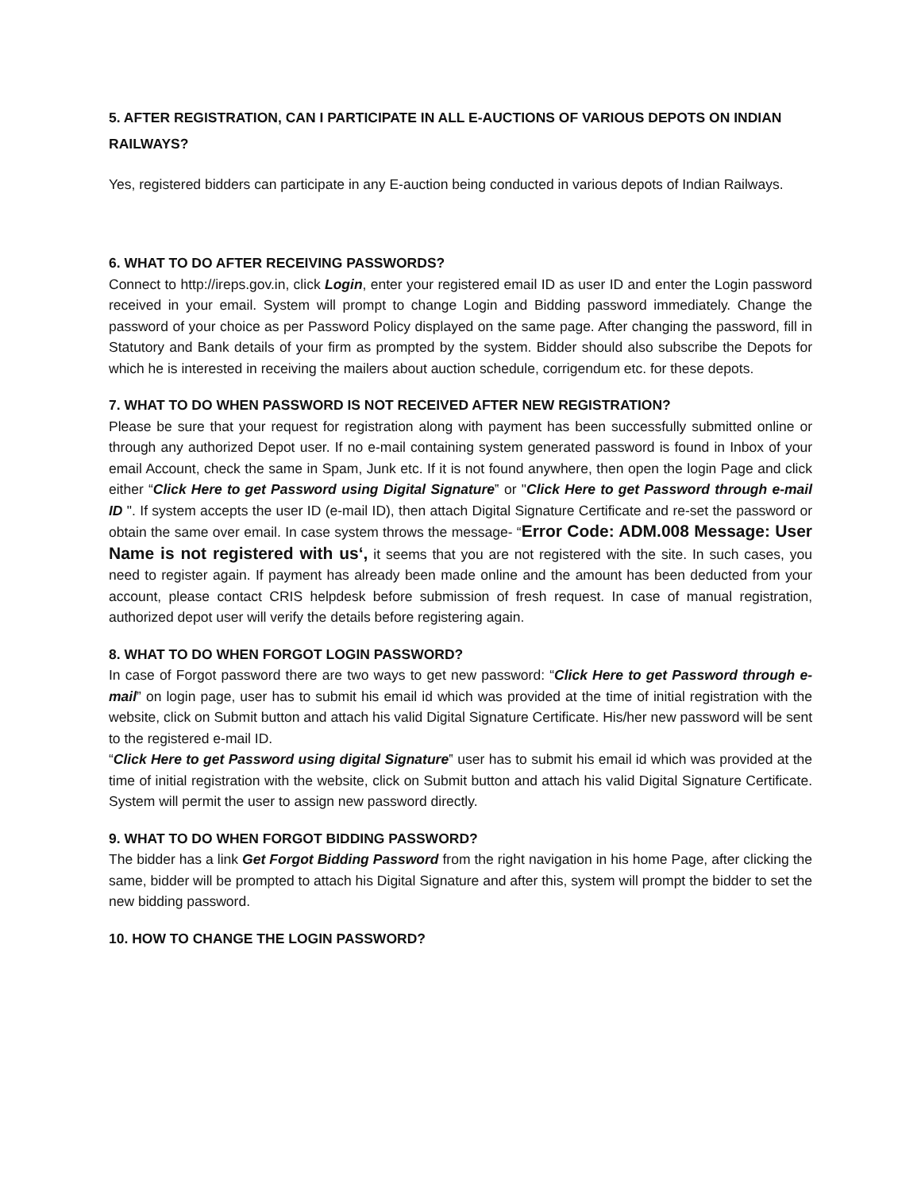5. AFTER REGISTRATION, CAN I PARTICIPATE IN ALL E-AUCTIONS OF VARIOUS DEPOTS ON INDIAN RAILWAYS?
Yes, registered bidders can participate in any E-auction being conducted in various depots of Indian Railways.
6. WHAT TO DO AFTER RECEIVING PASSWORDS?
Connect to http://ireps.gov.in, click Login, enter your registered email ID as user ID and enter the Login password received in your email. System will prompt to change Login and Bidding password immediately. Change the password of your choice as per Password Policy displayed on the same page. After changing the password, fill in Statutory and Bank details of your firm as prompted by the system. Bidder should also subscribe the Depots for which he is interested in receiving the mailers about auction schedule, corrigendum etc. for these depots.
7. WHAT TO DO WHEN PASSWORD IS NOT RECEIVED AFTER NEW REGISTRATION?
Please be sure that your request for registration along with payment has been successfully submitted online or through any authorized Depot user. If no e-mail containing system generated password is found in Inbox of your email Account, check the same in Spam, Junk etc. If it is not found anywhere, then open the login Page and click either “Click Here to get Password using Digital Signature‟ or "Click Here to get Password through e-mail ID ". If system accepts the user ID (e-mail ID), then attach Digital Signature Certificate and re-set the password or obtain the same over email. In case system throws the message- “Error Code: ADM.008 Message: User Name is not registered with us‘, it seems that you are not registered with the site. In such cases, you need to register again. If payment has already been made online and the amount has been deducted from your account, please contact CRIS helpdesk before submission of fresh request. In case of manual registration, authorized depot user will verify the details before registering again.
8. WHAT TO DO WHEN FORGOT LOGIN PASSWORD?
In case of Forgot password there are two ways to get new password: “Click Here to get Password through e-mail” on login page, user has to submit his email id which was provided at the time of initial registration with the website, click on Submit button and attach his valid Digital Signature Certificate. His/her new password will be sent to the registered e-mail ID.
“Click Here to get Password using digital Signature‟ user has to submit his email id which was provided at the time of initial registration with the website, click on Submit button and attach his valid Digital Signature Certificate. System will permit the user to assign new password directly.
9. WHAT TO DO WHEN FORGOT BIDDING PASSWORD?
The bidder has a link Get Forgot Bidding Password from the right navigation in his home Page, after clicking the same, bidder will be prompted to attach his Digital Signature and after this, system will prompt the bidder to set the new bidding password.
10. HOW TO CHANGE THE LOGIN PASSWORD?